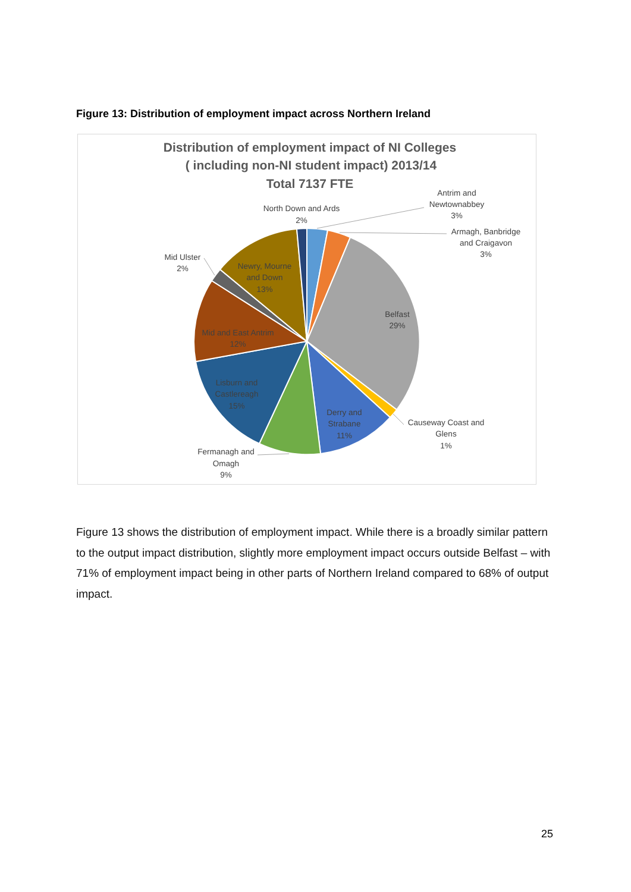Figure 13: Distribution of employment impact across Northern Ireland
Distribution of employment impact of NI Colleges
( including non-NI student impact) 2013/14
Total 7137 FTE
Antrim and
Newtownabbey
3%
North Down and Ards
2%
Armagh, Banbridge
and Craigavon
3%
Mid Ulster
2%
Causeway Coast and
Glens
1%
Fermanagh and
Omagh
9%
Belfast
29%
Derry and
Strabane
11%
Newry, Mourne
and Down
13%
Mid and East Antrim
12%
Lisburn and
Castlereagh
15%
Figure 13 shows the distribution of employment impact. While there is a broadly similar pattern to the output impact distribution, slightly more employment impact occurs outside Belfast – with 71% of employment impact being in other parts of Northern Ireland compared to 68% of output impact.
25